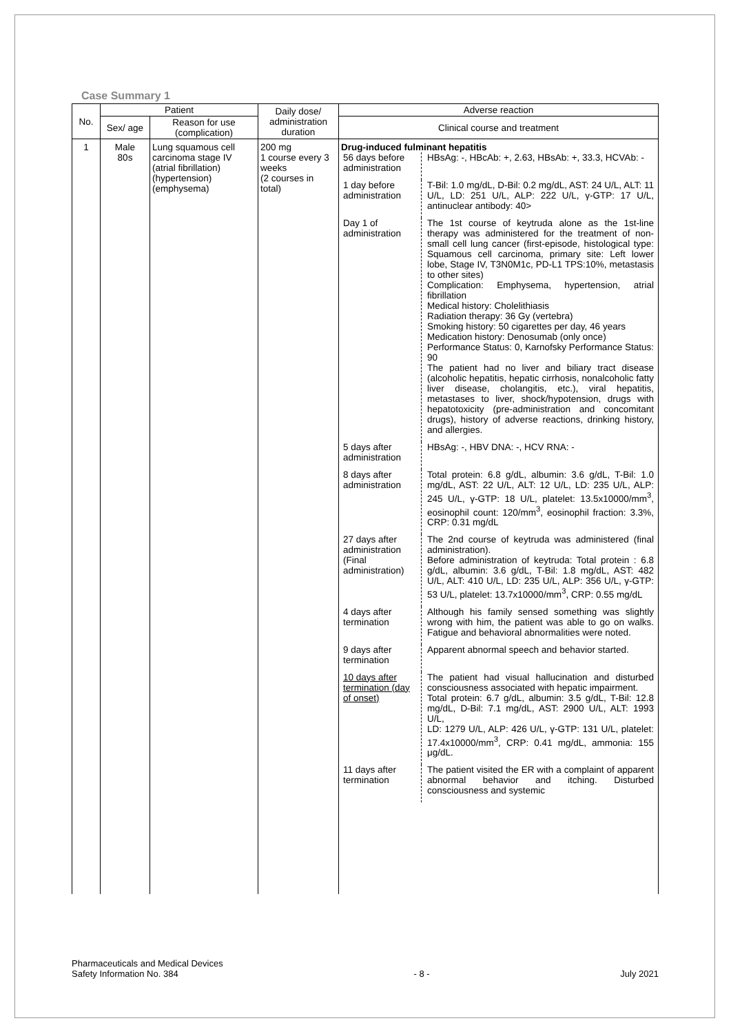Case Summary 1
| No. | Patient | | Daily dose/ administration duration | Adverse reaction |
| --- | --- | --- | --- | --- |
| | Sex/ age | Reason for use (complication) | | Clinical course and treatment |
| 1 | Male 80s | Lung squamous cell carcinoma stage IV (atrial fibrillation) (hypertension) (emphysema) | 200 mg 1 course every 3 weeks (2 courses in total) | Drug-induced fulminant hepatitis / 56 days before administration / HBsAg: -, HBcAb: +, 2.63, HBsAb: +, 33.3, HCVAb: - / / 1 day before administration / T-Bil: 1.0 mg/dL, D-Bil: 0.2 mg/dL, AST: 24 U/L, ALT: 11 U/L, LD: 251 U/L, ALP: 222 U/L, γ-GTP: 17 U/L, antinuclear antibody: 40> / / Day 1 of administration / The 1st course of keytruda alone as the 1st-line therapy was administered for the treatment of non-small cell lung cancer (first-episode, histological type: Squamous cell carcinoma, primary site: Left lower lobe, Stage IV, T3N0M1c, PD-L1 TPS:10%, metastasis to other sites) Complication: Emphysema, hypertension, atrial fibrillation Medical history: Cholelithiasis Radiation therapy: 36 Gy (vertebra) Smoking history: 50 cigarettes per day, 46 years Medication history: Denosumab (only once) Performance Status: 0, Karnofsky Performance Status: 90 The patient had no liver and biliary tract disease (alcoholic hepatitis, hepatic cirrhosis, nonalcoholic fatty liver disease, cholangitis, etc.), viral hepatitis, metastases to liver, shock/hypotension, drugs with hepatotoxicity (pre-administration and concomitant drugs), history of adverse reactions, drinking history, and allergies. / / 5 days after administration / HBsAg: -, HBV DNA: -, HCV RNA: - / / 8 days after administration / Total protein: 6.8 g/dL, albumin: 3.6 g/dL, T-Bil: 1.0 mg/dL, AST: 22 U/L, ALT: 12 U/L, LD: 235 U/L, ALP: 245 U/L, γ-GTP: 18 U/L, platelet: 13.5x10000/mm<sup>3</sup>, eosinophil count: 120/mm<sup>3</sup>, eosinophil fraction: 3.3%, CRP: 0.31 mg/dL / / 27 days after administration (Final administration) / The 2nd course of keytruda was administered (final administration). Before administration of keytruda: Total protein : 6.8 g/dL, albumin: 3.6 g/dL, T-Bil: 1.8 mg/dL, AST: 482 U/L, ALT: 410 U/L, LD: 235 U/L, ALP: 356 U/L, γ-GTP: 53 U/L, platelet: 13.7x10000/mm<sup>3</sup>, CRP: 0.55 mg/dL / / 4 days after termination / Although his family sensed something was slightly wrong with him, the patient was able to go on walks. Fatigue and behavioral abnormalities were noted. / / 9 days after termination / Apparent abnormal speech and behavior started. / / 10 days after termination (day of onset) / The patient had visual hallucination and disturbed consciousness associated with hepatic impairment. Total protein: 6.7 g/dL, albumin: 3.5 g/dL, T-Bil: 12.8 mg/dL, D-Bil: 7.1 mg/dL, AST: 2900 U/L, ALT: 1993 U/L, LD: 1279 U/L, ALP: 426 U/L, γ-GTP: 131 U/L, platelet: 17.4x10000/mm<sup>3</sup>, CRP: 0.41 mg/dL, ammonia: 155 μg/dL. / / 11 days after termination / The patient visited the ER with a complaint of apparent abnormal behavior and itching. Disturbed consciousness and systemic / |
Pharmaceuticals and Medical Devices
Safety Information No. 384
- 8 - July 2021